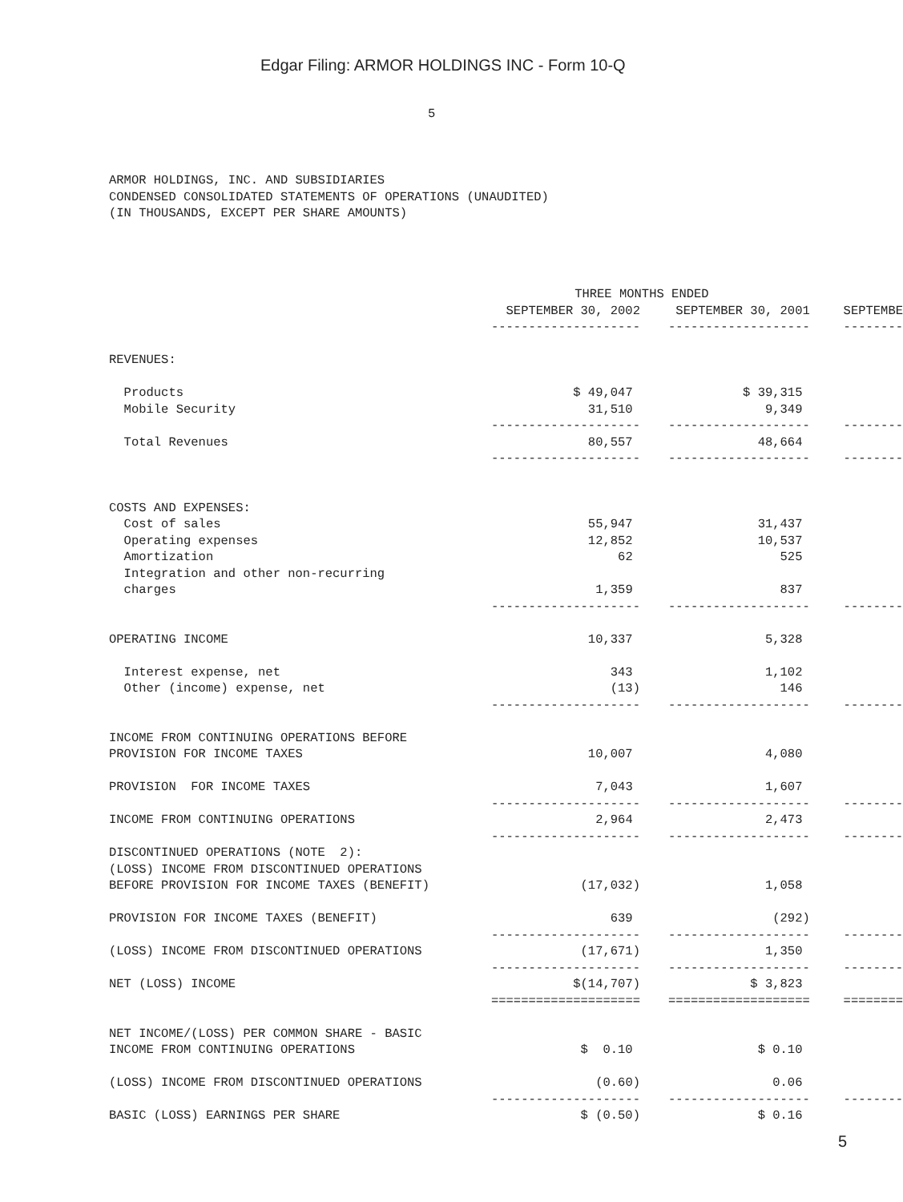Edgar Filing: ARMOR HOLDINGS INC - Form 10-Q
5
ARMOR HOLDINGS, INC. AND SUBSIDIARIES CONDENSED CONSOLIDATED STATEMENTS OF OPERATIONS (UNAUDITED) (IN THOUSANDS, EXCEPT PER SHARE AMOUNTS)
| | THREE MONTHS ENDED | | |
| --- | --- | --- | --- |
| | SEPTEMBER 30, 2002 | SEPTEMBER 30, 2001 | SEPTEMBE |
| | -------------------- | ------------------- | -------- |
| REVENUES: | | | |
| Products | $ 49,047 | $ 39,315 | |
| Mobile Security | 31,510 | 9,349 | |
| | -------------------- | ------------------- | -------- |
| Total Revenues | 80,557 | 48,664 | |
| | -------------------- | ------------------- | -------- |
| COSTS AND EXPENSES: | | | |
| Cost of sales | 55,947 | 31,437 | |
| Operating expenses | 12,852 | 10,537 | |
| Amortization | 62 | 525 | |
| Integration and other non-recurring | | | |
| charges | 1,359 | 837 | |
| | -------------------- | ------------------- | -------- |
| OPERATING INCOME | 10,337 | 5,328 | |
| Interest expense, net | 343 | 1,102 | |
| Other (income) expense, net | (13) | 146 | |
| | -------------------- | ------------------- | -------- |
| INCOME FROM CONTINUING OPERATIONS BEFORE | | | |
| PROVISION FOR INCOME TAXES | 10,007 | 4,080 | |
| PROVISION FOR INCOME TAXES | 7,043 | 1,607 | |
| | -------------------- | ------------------- | -------- |
| INCOME FROM CONTINUING OPERATIONS | 2,964 | 2,473 | |
| | -------------------- | ------------------- | -------- |
| DISCONTINUED OPERATIONS (NOTE 2): | | | |
| (LOSS) INCOME FROM DISCONTINUED OPERATIONS | | | |
| BEFORE PROVISION FOR INCOME TAXES (BENEFIT) | (17,032) | 1,058 | |
| PROVISION FOR INCOME TAXES (BENEFIT) | 639 | (292) | |
| | -------------------- | ------------------- | -------- |
| (LOSS) INCOME FROM DISCONTINUED OPERATIONS | (17,671) | 1,350 | |
| | -------------------- | ------------------- | -------- |
| NET (LOSS) INCOME | $(14,707) | $ 3,823 | |
| | ==================== | =================== | ======== |
| NET INCOME/(LOSS) PER COMMON SHARE - BASIC | | | |
| INCOME FROM CONTINUING OPERATIONS | $ 0.10 | $ 0.10 | |
| (LOSS) INCOME FROM DISCONTINUED OPERATIONS | (0.60) | 0.06 | |
| | -------------------- | ------------------- | -------- |
| BASIC (LOSS) EARNINGS PER SHARE | $ (0.50) | $ 0.16 | |
5